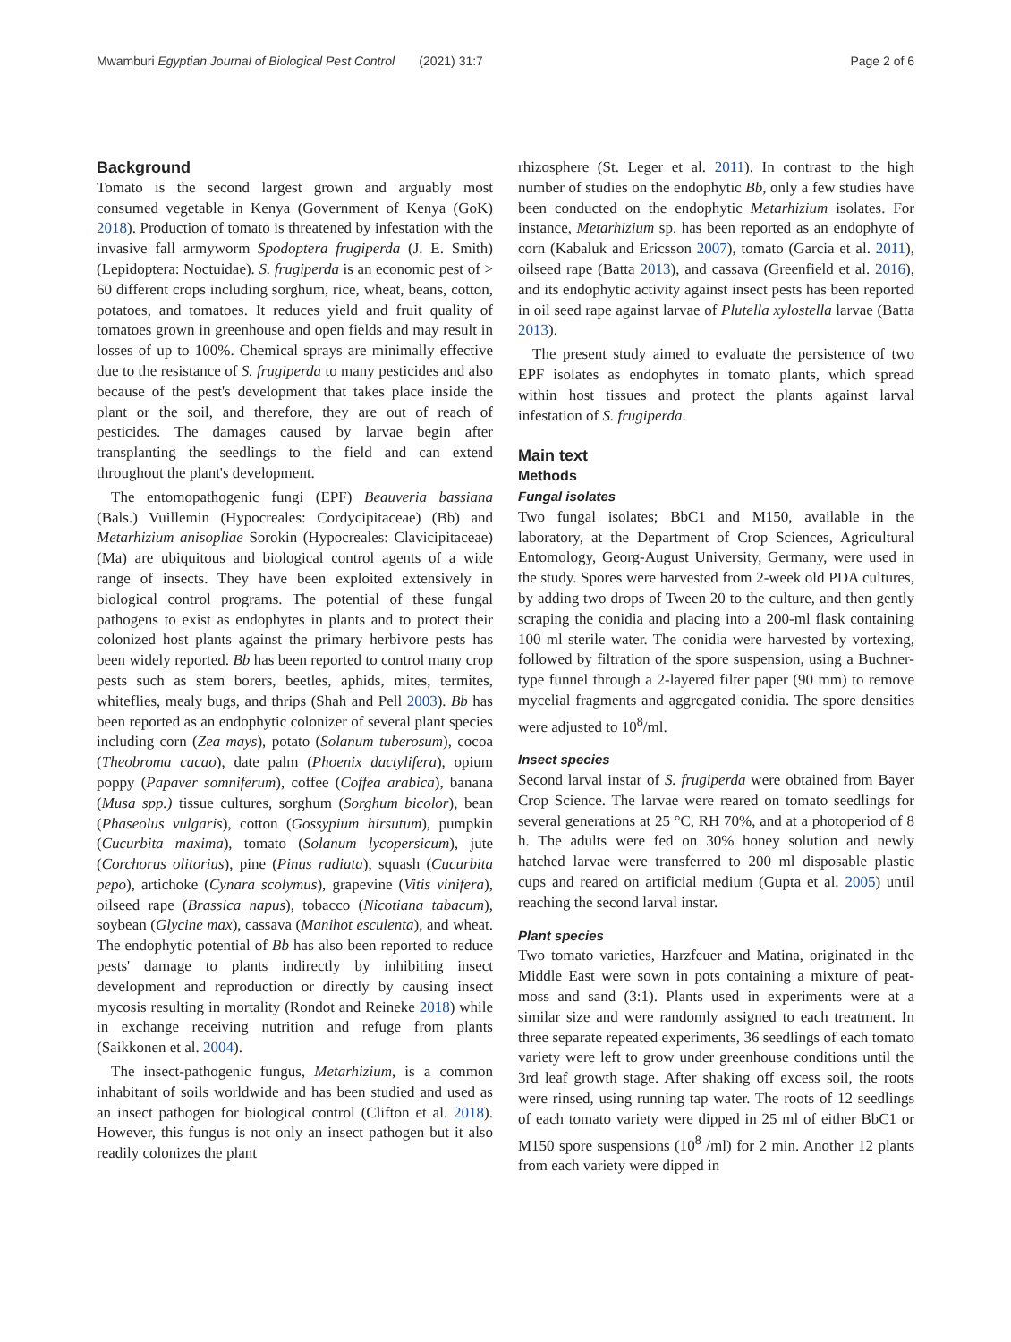Mwamburi Egyptian Journal of Biological Pest Control (2021) 31:7 Page 2 of 6
Background
Tomato is the second largest grown and arguably most consumed vegetable in Kenya (Government of Kenya (GoK) 2018). Production of tomato is threatened by infestation with the invasive fall armyworm Spodoptera frugiperda (J. E. Smith) (Lepidoptera: Noctuidae). S. frugiperda is an economic pest of > 60 different crops including sorghum, rice, wheat, beans, cotton, potatoes, and tomatoes. It reduces yield and fruit quality of tomatoes grown in greenhouse and open fields and may result in losses of up to 100%. Chemical sprays are minimally effective due to the resistance of S. frugiperda to many pesticides and also because of the pest's development that takes place inside the plant or the soil, and therefore, they are out of reach of pesticides. The damages caused by larvae begin after transplanting the seedlings to the field and can extend throughout the plant's development.
The entomopathogenic fungi (EPF) Beauveria bassiana (Bals.) Vuillemin (Hypocreales: Cordycipitaceae) (Bb) and Metarhizium anisopliae Sorokin (Hypocreales: Clavicipitaceae) (Ma) are ubiquitous and biological control agents of a wide range of insects. They have been exploited extensively in biological control programs. The potential of these fungal pathogens to exist as endophytes in plants and to protect their colonized host plants against the primary herbivore pests has been widely reported. Bb has been reported to control many crop pests such as stem borers, beetles, aphids, mites, termites, whiteflies, mealy bugs, and thrips (Shah and Pell 2003). Bb has been reported as an endophytic colonizer of several plant species including corn (Zea mays), potato (Solanum tuberosum), cocoa (Theobroma cacao), date palm (Phoenix dactylifera), opium poppy (Papaver somniferum), coffee (Coffea arabica), banana (Musa spp.) tissue cultures, sorghum (Sorghum bicolor), bean (Phaseolus vulgaris), cotton (Gossypium hirsutum), pumpkin (Cucurbita maxima), tomato (Solanum lycopersicum), jute (Corchorus olitorius), pine (Pinus radiata), squash (Cucurbita pepo), artichoke (Cynara scolymus), grapevine (Vitis vinifera), oilseed rape (Brassica napus), tobacco (Nicotiana tabacum), soybean (Glycine max), cassava (Manihot esculenta), and wheat. The endophytic potential of Bb has also been reported to reduce pests' damage to plants indirectly by inhibiting insect development and reproduction or directly by causing insect mycosis resulting in mortality (Rondot and Reineke 2018) while in exchange receiving nutrition and refuge from plants (Saikkonen et al. 2004).
The insect-pathogenic fungus, Metarhizium, is a common inhabitant of soils worldwide and has been studied and used as an insect pathogen for biological control (Clifton et al. 2018). However, this fungus is not only an insect pathogen but it also readily colonizes the plant
rhizosphere (St. Leger et al. 2011). In contrast to the high number of studies on the endophytic Bb, only a few studies have been conducted on the endophytic Metarhizium isolates. For instance, Metarhizium sp. has been reported as an endophyte of corn (Kabaluk and Ericsson 2007), tomato (Garcia et al. 2011), oilseed rape (Batta 2013), and cassava (Greenfield et al. 2016), and its endophytic activity against insect pests has been reported in oil seed rape against larvae of Plutella xylostella larvae (Batta 2013).
The present study aimed to evaluate the persistence of two EPF isolates as endophytes in tomato plants, which spread within host tissues and protect the plants against larval infestation of S. frugiperda.
Main text
Methods
Fungal isolates
Two fungal isolates; BbC1 and M150, available in the laboratory, at the Department of Crop Sciences, Agricultural Entomology, Georg-August University, Germany, were used in the study. Spores were harvested from 2-week old PDA cultures, by adding two drops of Tween 20 to the culture, and then gently scraping the conidia and placing into a 200-ml flask containing 100 ml sterile water. The conidia were harvested by vortexing, followed by filtration of the spore suspension, using a Buchner-type funnel through a 2-layered filter paper (90 mm) to remove mycelial fragments and aggregated conidia. The spore densities were adjusted to 10<sup>8</sup>/ml.
Insect species
Second larval instar of S. frugiperda were obtained from Bayer Crop Science. The larvae were reared on tomato seedlings for several generations at 25 °C, RH 70%, and at a photoperiod of 8 h. The adults were fed on 30% honey solution and newly hatched larvae were transferred to 200 ml disposable plastic cups and reared on artificial medium (Gupta et al. 2005) until reaching the second larval instar.
Plant species
Two tomato varieties, Harzfeuer and Matina, originated in the Middle East were sown in pots containing a mixture of peat- moss and sand (3:1). Plants used in experiments were at a similar size and were randomly assigned to each treatment. In three separate repeated experiments, 36 seedlings of each tomato variety were left to grow under greenhouse conditions until the 3rd leaf growth stage. After shaking off excess soil, the roots were rinsed, using running tap water. The roots of 12 seedlings of each tomato variety were dipped in 25 ml of either BbC1 or M150 spore suspensions (10<sup>8</sup> /ml) for 2 min. Another 12 plants from each variety were dipped in